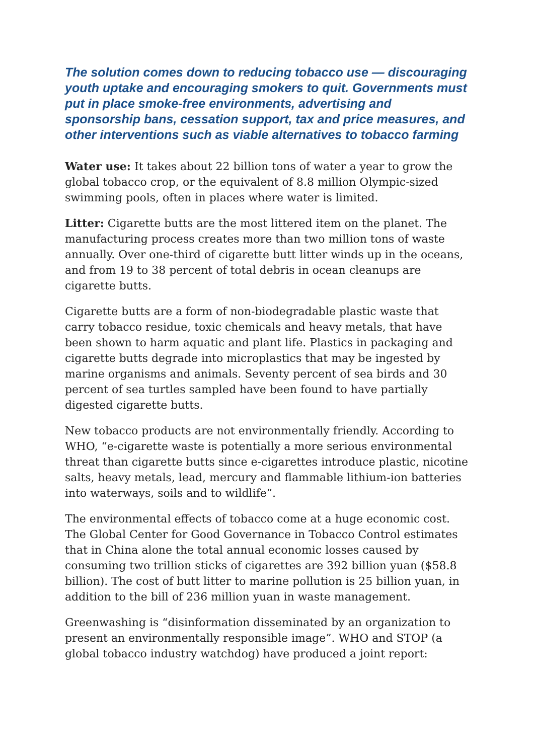The solution comes down to reducing tobacco use — discouraging youth uptake and encouraging smokers to quit. Governments must put in place smoke-free environments, advertising and sponsorship bans, cessation support, tax and price measures, and other interventions such as viable alternatives to tobacco farming
Water use: It takes about 22 billion tons of water a year to grow the global tobacco crop, or the equivalent of 8.8 million Olympic-sized swimming pools, often in places where water is limited.
Litter: Cigarette butts are the most littered item on the planet. The manufacturing process creates more than two million tons of waste annually. Over one-third of cigarette butt litter winds up in the oceans, and from 19 to 38 percent of total debris in ocean cleanups are cigarette butts.
Cigarette butts are a form of non-biodegradable plastic waste that carry tobacco residue, toxic chemicals and heavy metals, that have been shown to harm aquatic and plant life. Plastics in packaging and cigarette butts degrade into microplastics that may be ingested by marine organisms and animals. Seventy percent of sea birds and 30 percent of sea turtles sampled have been found to have partially digested cigarette butts.
New tobacco products are not environmentally friendly. According to WHO, “e-cigarette waste is potentially a more serious environmental threat than cigarette butts since e-cigarettes introduce plastic, nicotine salts, heavy metals, lead, mercury and flammable lithium-ion batteries into waterways, soils and to wildlife”.
The environmental effects of tobacco come at a huge economic cost. The Global Center for Good Governance in Tobacco Control estimates that in China alone the total annual economic losses caused by consuming two trillion sticks of cigarettes are 392 billion yuan ($58.8 billion). The cost of butt litter to marine pollution is 25 billion yuan, in addition to the bill of 236 million yuan in waste management.
Greenwashing is “disinformation disseminated by an organization to present an environmentally responsible image”. WHO and STOP (a global tobacco industry watchdog) have produced a joint report: